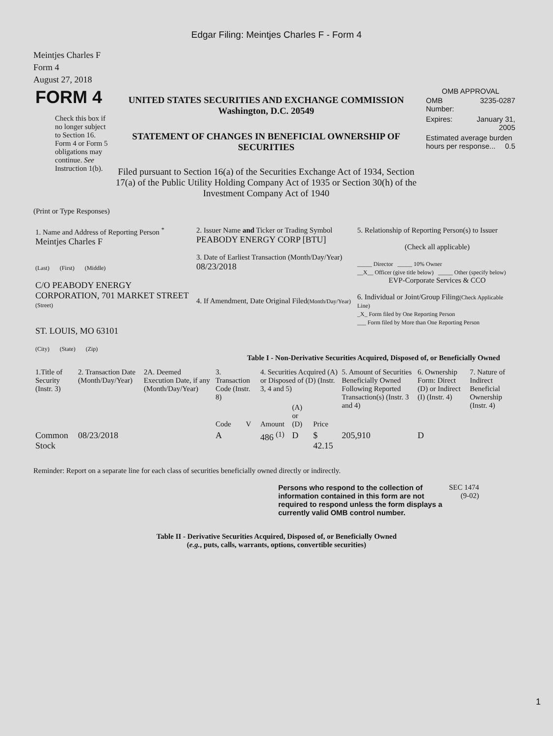Edgar Filing: Meintjes Charles F - Form 4
Meintjes Charles F
Form 4
August 27, 2018
| FORM 4 Check this box if no longer subject to Section 16. Form 4 or Form 5 obligations may continue. See Instruction 1(b). | UNITED STATES SECURITIES AND EXCHANGE COMMISSION Washington, D.C. 20549 STATEMENT OF CHANGES IN BENEFICIAL OWNERSHIP OF SECURITIES Filed pursuant to Section 16(a) of the Securities Exchange Act of 1934, Section 17(a) of the Public Utility Holding Company Act of 1935 or Section 30(h) of the Investment Company Act of 1940 | OMB APPROVAL / OMB Number: / 3235-0287 / / Expires: / January 31, 2005 / / Estimated average burden hours per response... 0.5 / / |
(Print or Type Responses)
| 1. Name and Address of Reporting Person <sup>*</sup> Meintjes Charles F (Last) (First) (Middle) C/O PEABODY ENERGY CORPORATION, 701 MARKET STREET (Street) ST. LOUIS, MO 63101 (City) (State) (Zip) | 2. Issuer Name and Ticker or Trading Symbol PEABODY ENERGY CORP [BTU] 3. Date of Earliest Transaction (Month/Day/Year) 08/23/2018 4. If Amendment, Date Original Filed (Month/Day/Year) | 5. Relationship of Reporting Person(s) to Issuer (Check all applicable) _____ Director _____ 10% Owner __X__ Officer (give title below) _____ Other (specify below) EVP-Corporate Services & CCO 6. Individual or Joint/Group Filing (Check Applicable Line) _X_ Form filed by One Reporting Person ___ Form filed by More than One Reporting Person |
Table I - Non-Derivative Securities Acquired, Disposed of, or Beneficially Owned
| 1.Title of Security (Instr. 3) | 2. Transaction Date (Month/Day/Year) | 2A. Deemed Execution Date, if any (Month/Day/Year) | 3. Transaction Code (Instr. 8) | | 4. Securities Acquired (A) or Disposed of (D) (Instr. 3, 4 and 5) | | | 5. Amount of Securities Beneficially Owned Following Reported Transaction(s) (Instr. 3 and 4) | 6. Ownership Form: Direct (D) or Indirect (I) (Instr. 4) | 7. Nature of Indirect Beneficial Ownership (Instr. 4) |
| --- | --- | --- | --- | --- | --- | --- | --- | --- | --- | --- |
| | | | Code | V | Amount | (A) or (D) | Price | | | |
| Common Stock | 08/23/2018 | | A | | 486 <sup>(1)</sup> | D | $ 42.15 | 205,910 | D | |
Reminder: Report on a separate line for each class of securities beneficially owned directly or indirectly.
| Persons who respond to the collection of information contained in this form are not required to respond unless the form displays a currently valid OMB control number. | SEC 1474 (9-02) |
Table II - Derivative Securities Acquired, Disposed of, or Beneficially Owned
(e.g., puts, calls, warrants, options, convertible securities)
1